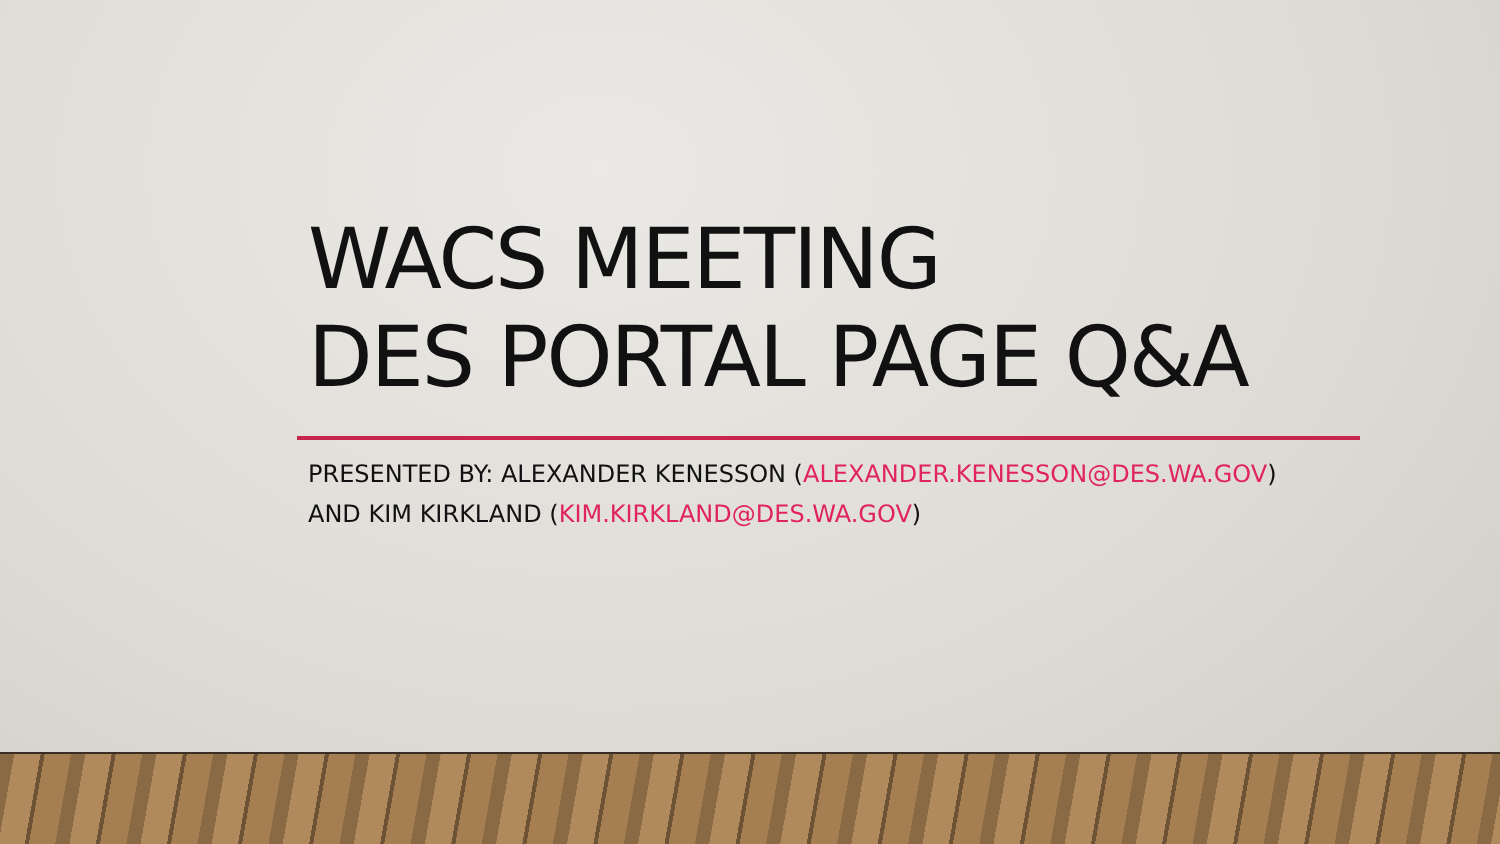WACS MEETING
DES PORTAL PAGE Q&A
PRESENTED BY: ALEXANDER KENESSON (ALEXANDER.KENESSON@DES.WA.GOV)
AND KIM KIRKLAND (KIM.KIRKLAND@DES.WA.GOV)